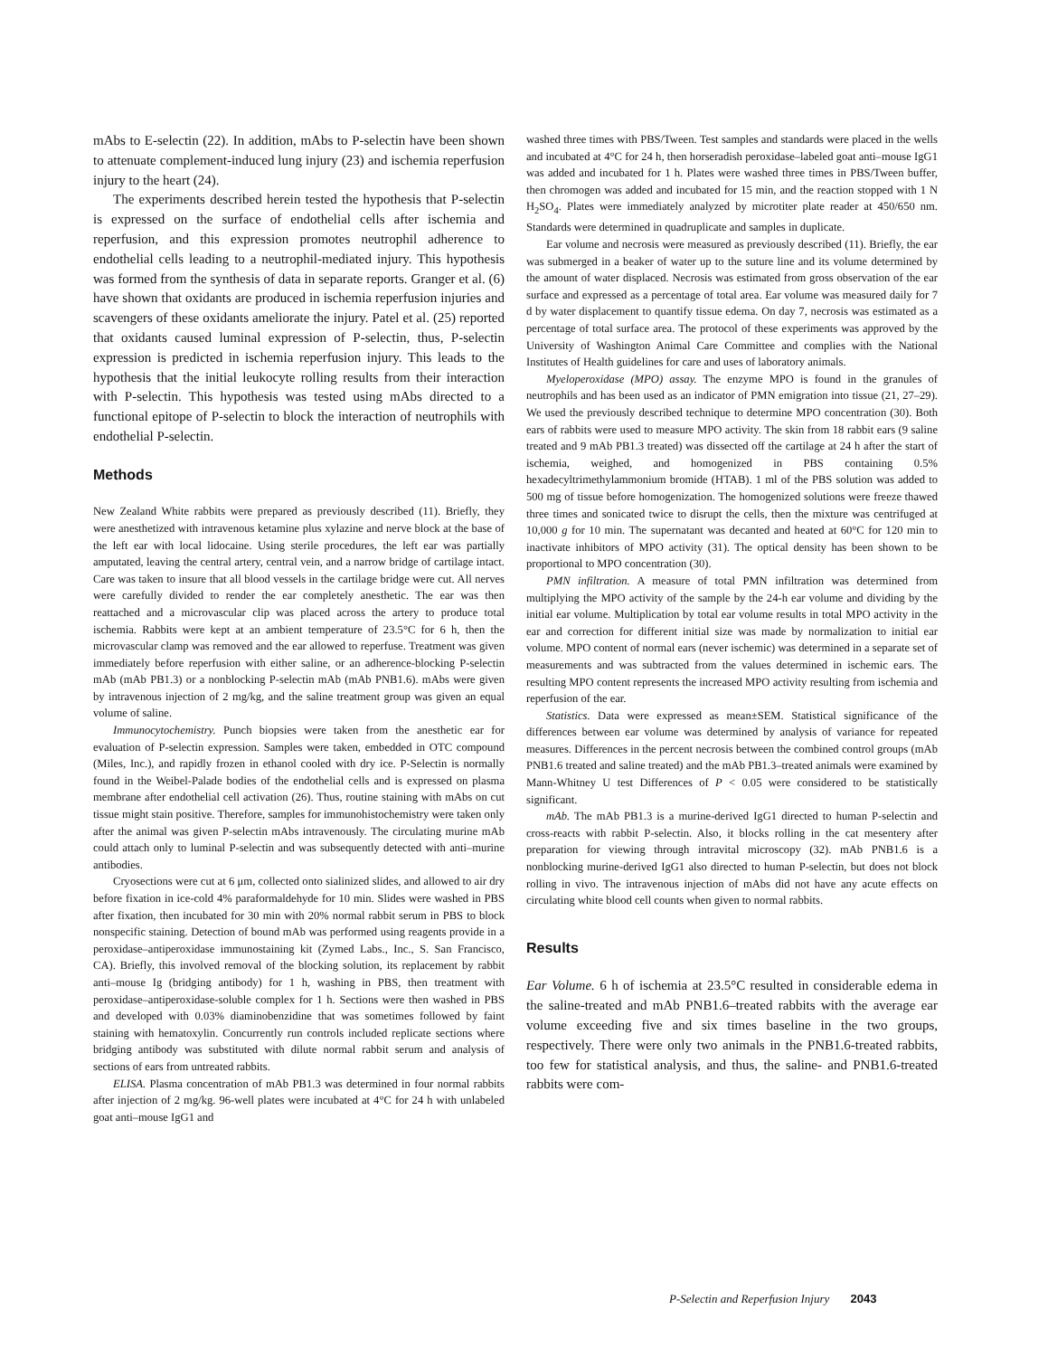mAbs to E-selectin (22). In addition, mAbs to P-selectin have been shown to attenuate complement-induced lung injury (23) and ischemia reperfusion injury to the heart (24).
The experiments described herein tested the hypothesis that P-selectin is expressed on the surface of endothelial cells after ischemia and reperfusion, and this expression promotes neutrophil adherence to endothelial cells leading to a neutrophil-mediated injury. This hypothesis was formed from the synthesis of data in separate reports. Granger et al. (6) have shown that oxidants are produced in ischemia reperfusion injuries and scavengers of these oxidants ameliorate the injury. Patel et al. (25) reported that oxidants caused luminal expression of P-selectin, thus, P-selectin expression is predicted in ischemia reperfusion injury. This leads to the hypothesis that the initial leukocyte rolling results from their interaction with P-selectin. This hypothesis was tested using mAbs directed to a functional epitope of P-selectin to block the interaction of neutrophils with endothelial P-selectin.
Methods
New Zealand White rabbits were prepared as previously described (11). Briefly, they were anesthetized with intravenous ketamine plus xylazine and nerve block at the base of the left ear with local lidocaine. Using sterile procedures, the left ear was partially amputated, leaving the central artery, central vein, and a narrow bridge of cartilage intact. Care was taken to insure that all blood vessels in the cartilage bridge were cut. All nerves were carefully divided to render the ear completely anesthetic. The ear was then reattached and a microvascular clip was placed across the artery to produce total ischemia. Rabbits were kept at an ambient temperature of 23.5°C for 6 h, then the microvascular clamp was removed and the ear allowed to reperfuse. Treatment was given immediately before reperfusion with either saline, or an adherence-blocking P-selectin mAb (mAb PB1.3) or a nonblocking P-selectin mAb (mAb PNB1.6). mAbs were given by intravenous injection of 2 mg/kg, and the saline treatment group was given an equal volume of saline.
Immunocytochemistry. Punch biopsies were taken from the anesthetic ear for evaluation of P-selectin expression. Samples were taken, embedded in OTC compound (Miles, Inc.), and rapidly frozen in ethanol cooled with dry ice. P-Selectin is normally found in the Weibel-Palade bodies of the endothelial cells and is expressed on plasma membrane after endothelial cell activation (26). Thus, routine staining with mAbs on cut tissue might stain positive. Therefore, samples for immunohistochemistry were taken only after the animal was given P-selectin mAbs intravenously. The circulating murine mAb could attach only to luminal P-selectin and was subsequently detected with anti–murine antibodies.
Cryosections were cut at 6 μm, collected onto sialinized slides, and allowed to air dry before fixation in ice-cold 4% paraformaldehyde for 10 min. Slides were washed in PBS after fixation, then incubated for 30 min with 20% normal rabbit serum in PBS to block nonspecific staining. Detection of bound mAb was performed using reagents provide in a peroxidase–antiperoxidase immunostaining kit (Zymed Labs., Inc., S. San Francisco, CA). Briefly, this involved removal of the blocking solution, its replacement by rabbit anti–mouse Ig (bridging antibody) for 1 h, washing in PBS, then treatment with peroxidase–antiperoxidase-soluble complex for 1 h. Sections were then washed in PBS and developed with 0.03% diaminobenzidine that was sometimes followed by faint staining with hematoxylin. Concurrently run controls included replicate sections where bridging antibody was substituted with dilute normal rabbit serum and analysis of sections of ears from untreated rabbits.
ELISA. Plasma concentration of mAb PB1.3 was determined in four normal rabbits after injection of 2 mg/kg. 96-well plates were incubated at 4°C for 24 h with unlabeled goat anti–mouse IgG1 and
washed three times with PBS/Tween. Test samples and standards were placed in the wells and incubated at 4°C for 24 h, then horseradish peroxidase–labeled goat anti–mouse IgG1 was added and incubated for 1 h. Plates were washed three times in PBS/Tween buffer, then chromogen was added and incubated for 15 min, and the reaction stopped with 1 N H<sub>2</sub>SO<sub>4</sub>. Plates were immediately analyzed by microtiter plate reader at 450/650 nm. Standards were determined in quadruplicate and samples in duplicate.
Ear volume and necrosis were measured as previously described (11). Briefly, the ear was submerged in a beaker of water up to the suture line and its volume determined by the amount of water displaced. Necrosis was estimated from gross observation of the ear surface and expressed as a percentage of total area. Ear volume was measured daily for 7 d by water displacement to quantify tissue edema. On day 7, necrosis was estimated as a percentage of total surface area. The protocol of these experiments was approved by the University of Washington Animal Care Committee and complies with the National Institutes of Health guidelines for care and uses of laboratory animals.
Myeloperoxidase (MPO) assay. The enzyme MPO is found in the granules of neutrophils and has been used as an indicator of PMN emigration into tissue (21, 27–29). We used the previously described technique to determine MPO concentration (30). Both ears of rabbits were used to measure MPO activity. The skin from 18 rabbit ears (9 saline treated and 9 mAb PB1.3 treated) was dissected off the cartilage at 24 h after the start of ischemia, weighed, and homogenized in PBS containing 0.5% hexadecyltrimethylammonium bromide (HTAB). 1 ml of the PBS solution was added to 500 mg of tissue before homogenization. The homogenized solutions were freeze thawed three times and sonicated twice to disrupt the cells, then the mixture was centrifuged at 10,000 g for 10 min. The supernatant was decanted and heated at 60°C for 120 min to inactivate inhibitors of MPO activity (31). The optical density has been shown to be proportional to MPO concentration (30).
PMN infiltration. A measure of total PMN infiltration was determined from multiplying the MPO activity of the sample by the 24-h ear volume and dividing by the initial ear volume. Multiplication by total ear volume results in total MPO activity in the ear and correction for different initial size was made by normalization to initial ear volume. MPO content of normal ears (never ischemic) was determined in a separate set of measurements and was subtracted from the values determined in ischemic ears. The resulting MPO content represents the increased MPO activity resulting from ischemia and reperfusion of the ear.
Statistics. Data were expressed as mean±SEM. Statistical significance of the differences between ear volume was determined by analysis of variance for repeated measures. Differences in the percent necrosis between the combined control groups (mAb PNB1.6 treated and saline treated) and the mAb PB1.3–treated animals were examined by Mann-Whitney U test Differences of P < 0.05 were considered to be statistically significant.
mAb. The mAb PB1.3 is a murine-derived IgG1 directed to human P-selectin and cross-reacts with rabbit P-selectin. Also, it blocks rolling in the cat mesentery after preparation for viewing through intravital microscopy (32). mAb PNB1.6 is a nonblocking murine-derived IgG1 also directed to human P-selectin, but does not block rolling in vivo. The intravenous injection of mAbs did not have any acute effects on circulating white blood cell counts when given to normal rabbits.
Results
Ear Volume. 6 h of ischemia at 23.5°C resulted in considerable edema in the saline-treated and mAb PNB1.6–treated rabbits with the average ear volume exceeding five and six times baseline in the two groups, respectively. There were only two animals in the PNB1.6-treated rabbits, too few for statistical analysis, and thus, the saline- and PNB1.6-treated rabbits were com-
P-Selectin and Reperfusion Injury 2043